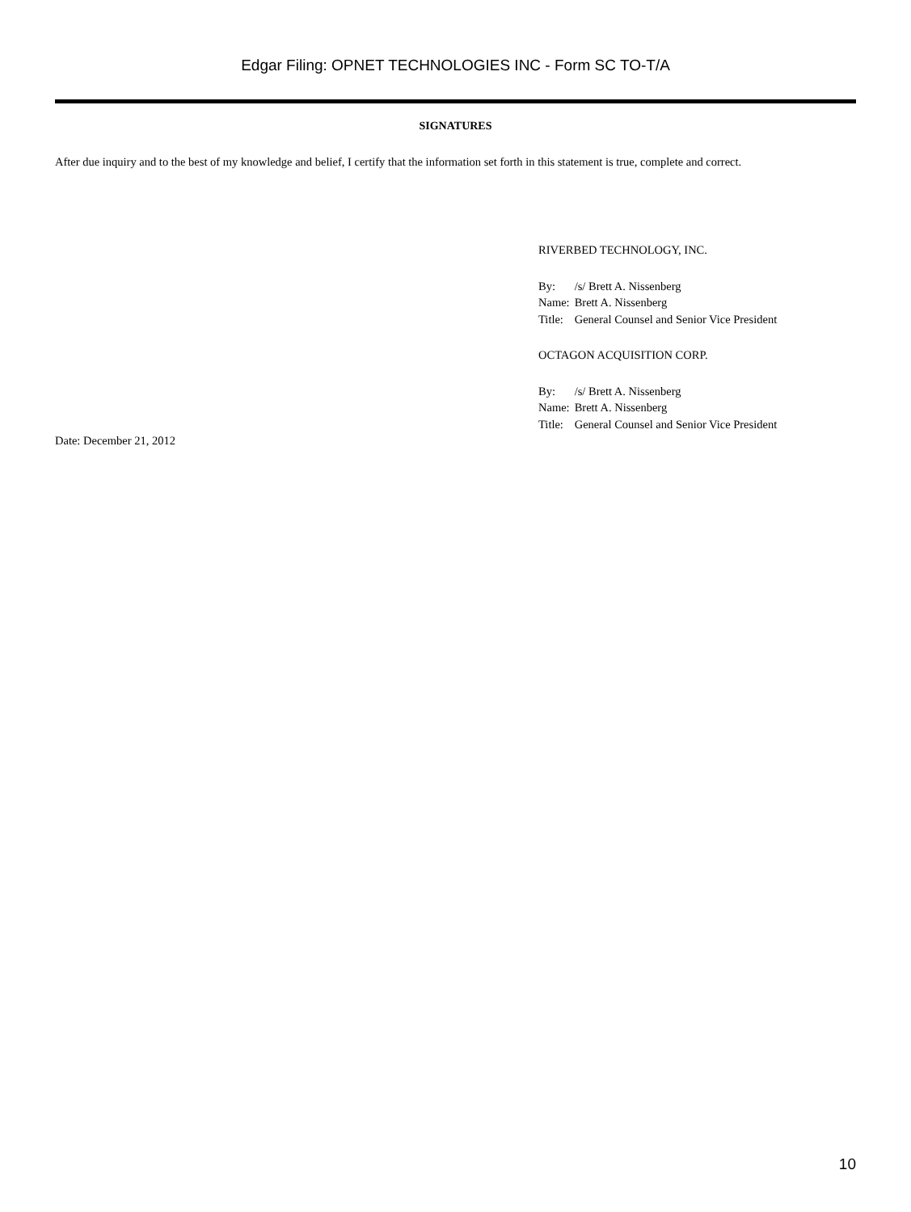Edgar Filing: OPNET TECHNOLOGIES INC - Form SC TO-T/A
SIGNATURES
After due inquiry and to the best of my knowledge and belief, I certify that the information set forth in this statement is true, complete and correct.
RIVERBED TECHNOLOGY, INC.
| By: | /s/ Brett A. Nissenberg |
| Name: | Brett A. Nissenberg |
| Title: | General Counsel and Senior Vice President |
OCTAGON ACQUISITION CORP.
| By: | /s/ Brett A. Nissenberg |
| Name: | Brett A. Nissenberg |
| Title: | General Counsel and Senior Vice President |
Date: December 21, 2012
10